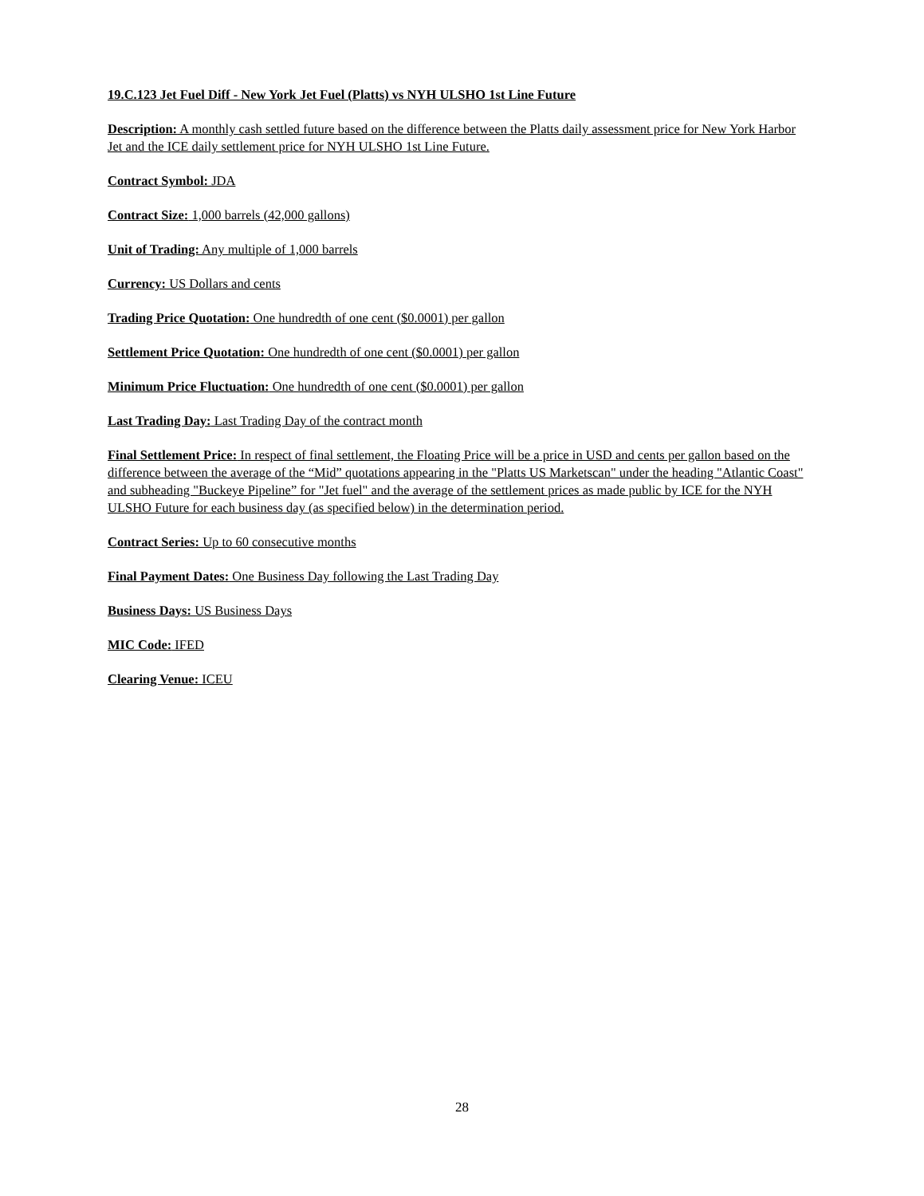19.C.123 Jet Fuel Diff - New York Jet Fuel (Platts) vs NYH ULSHO 1st Line Future
Description: A monthly cash settled future based on the difference between the Platts daily assessment price for New York Harbor Jet and the ICE daily settlement price for NYH ULSHO 1st Line Future.
Contract Symbol: JDA
Contract Size: 1,000 barrels (42,000 gallons)
Unit of Trading: Any multiple of 1,000 barrels
Currency: US Dollars and cents
Trading Price Quotation: One hundredth of one cent ($0.0001) per gallon
Settlement Price Quotation: One hundredth of one cent ($0.0001) per gallon
Minimum Price Fluctuation: One hundredth of one cent ($0.0001) per gallon
Last Trading Day: Last Trading Day of the contract month
Final Settlement Price: In respect of final settlement, the Floating Price will be a price in USD and cents per gallon based on the difference between the average of the “Mid” quotations appearing in the "Platts US Marketscan" under the heading "Atlantic Coast" and subheading "Buckeye Pipeline” for "Jet fuel" and the average of the settlement prices as made public by ICE for the NYH ULSHO Future for each business day (as specified below) in the determination period.
Contract Series: Up to 60 consecutive months
Final Payment Dates: One Business Day following the Last Trading Day
Business Days: US Business Days
MIC Code: IFED
Clearing Venue: ICEU
28